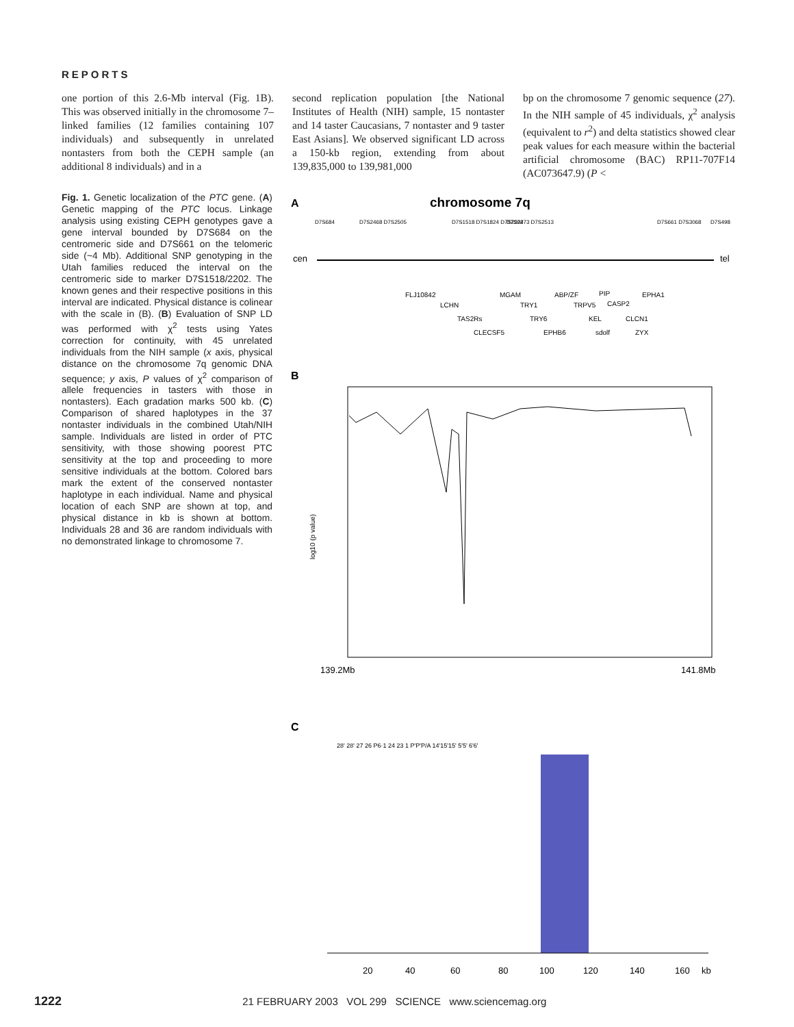REPORTS
one portion of this 2.6-Mb interval (Fig. 1B). This was observed initially in the chromosome 7–linked families (12 families containing 107 individuals) and subsequently in unrelated nontasters from both the CEPH sample (an additional 8 individuals) and in a
second replication population [the National Institutes of Health (NIH) sample, 15 nontaster and 14 taster Caucasians, 7 nontaster and 9 taster East Asians]. We observed significant LD across a 150-kb region, extending from about 139,835,000 to 139,981,000
bp on the chromosome 7 genomic sequence (27). In the NIH sample of 45 individuals, χ<sup>2</sup> analysis (equivalent to r<sup>2</sup>) and delta statistics showed clear peak values for each measure within the bacterial artificial chromosome (BAC) RP11-707F14 (AC073647.9) (P <
Fig. 1. Genetic localization of the PTC gene. (A) Genetic mapping of the PTC locus. Linkage analysis using existing CEPH genotypes gave a gene interval bounded by D7S684 on the centromeric side and D7S661 on the telomeric side (~4 Mb). Additional SNP genotyping in the Utah families reduced the interval on the centromeric side to marker D7S1518/2202. The known genes and their respective positions in this interval are indicated. Physical distance is colinear with the scale in (B). (B) Evaluation of SNP LD was performed with χ<sup>2</sup> tests using Yates correction for continuity, with 45 unrelated individuals from the NIH sample (x axis, physical distance on the chromosome 7q genomic DNA sequence; y axis, P values of χ<sup>2</sup> comparison of allele frequencies in tasters with those in nontasters). Each gradation marks 500 kb. (C) Comparison of shared haplotypes in the 37 nontaster individuals in the combined Utah/NIH sample. Individuals are listed in order of PTC sensitivity, with those showing poorest PTC sensitivity at the top and proceeding to more sensitive individuals at the bottom. Colored bars mark the extent of the conserved nontaster haplotype in each individual. Name and physical location of each SNP are shown at top, and physical distance in kb is shown at bottom. Individuals 28 and 36 are random individuals with no demonstrated linkage to chromosome 7.
A
chromosome 7q
cen
tel
D7S684
D7S2468 D7S2505
D7S1518 D7S1824 D7S2202
D7S2473 D7S2513
D7S661 D7S3068
D7S498
FLJ10842
MGAM
ABP/ZF
PIP
EPHA1
LCHN
TRY1
TRPV5
CASP2
TAS2Rs
TRY6
KEL
CLCN1
CLECSF5
EPHB6
sdolf
ZYX
B
log10 (p value)
139.2Mb
141.8Mb
C
28ʹ 28ʹ 27 26 P6·1 24 23 1 PʹPʹP/A 14ʹ15ʹ15ʹ 5ʹ5ʹ 6ʹ6ʹ
20
40
60
80
100
120
140
160
kb
1222 21 FEBRUARY 2003 VOL 299 SCIENCE www.sciencemag.org